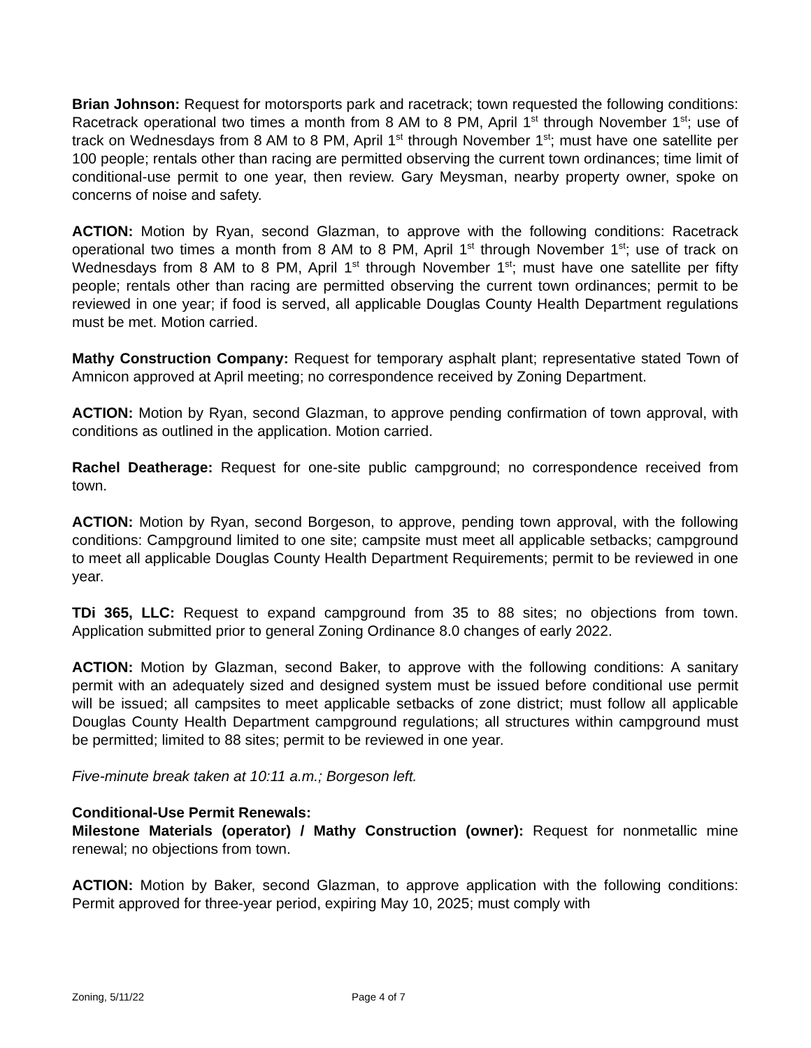Brian Johnson: Request for motorsports park and racetrack; town requested the following conditions: Racetrack operational two times a month from 8 AM to 8 PM, April 1<sup>st</sup> through November 1<sup>st</sup>; use of track on Wednesdays from 8 AM to 8 PM, April 1<sup>st</sup> through November 1<sup>st</sup>; must have one satellite per 100 people; rentals other than racing are permitted observing the current town ordinances; time limit of conditional-use permit to one year, then review. Gary Meysman, nearby property owner, spoke on concerns of noise and safety.
ACTION: Motion by Ryan, second Glazman, to approve with the following conditions: Racetrack operational two times a month from 8 AM to 8 PM, April 1<sup>st</sup> through November 1<sup>st</sup>; use of track on Wednesdays from 8 AM to 8 PM, April 1<sup>st</sup> through November 1<sup>st</sup>; must have one satellite per fifty people; rentals other than racing are permitted observing the current town ordinances; permit to be reviewed in one year; if food is served, all applicable Douglas County Health Department regulations must be met. Motion carried.
Mathy Construction Company: Request for temporary asphalt plant; representative stated Town of Amnicon approved at April meeting; no correspondence received by Zoning Department.
ACTION: Motion by Ryan, second Glazman, to approve pending confirmation of town approval, with conditions as outlined in the application. Motion carried.
Rachel Deatherage: Request for one-site public campground; no correspondence received from town.
ACTION: Motion by Ryan, second Borgeson, to approve, pending town approval, with the following conditions: Campground limited to one site; campsite must meet all applicable setbacks; campground to meet all applicable Douglas County Health Department Requirements; permit to be reviewed in one year.
TDi 365, LLC: Request to expand campground from 35 to 88 sites; no objections from town. Application submitted prior to general Zoning Ordinance 8.0 changes of early 2022.
ACTION: Motion by Glazman, second Baker, to approve with the following conditions: A sanitary permit with an adequately sized and designed system must be issued before conditional use permit will be issued; all campsites to meet applicable setbacks of zone district; must follow all applicable Douglas County Health Department campground regulations; all structures within campground must be permitted; limited to 88 sites; permit to be reviewed in one year.
Five-minute break taken at 10:11 a.m.; Borgeson left.
Conditional-Use Permit Renewals:
Milestone Materials (operator) / Mathy Construction (owner): Request for nonmetallic mine renewal; no objections from town.
ACTION: Motion by Baker, second Glazman, to approve application with the following conditions: Permit approved for three-year period, expiring May 10, 2025; must comply with
Zoning, 5/11/22 Page 4 of 7